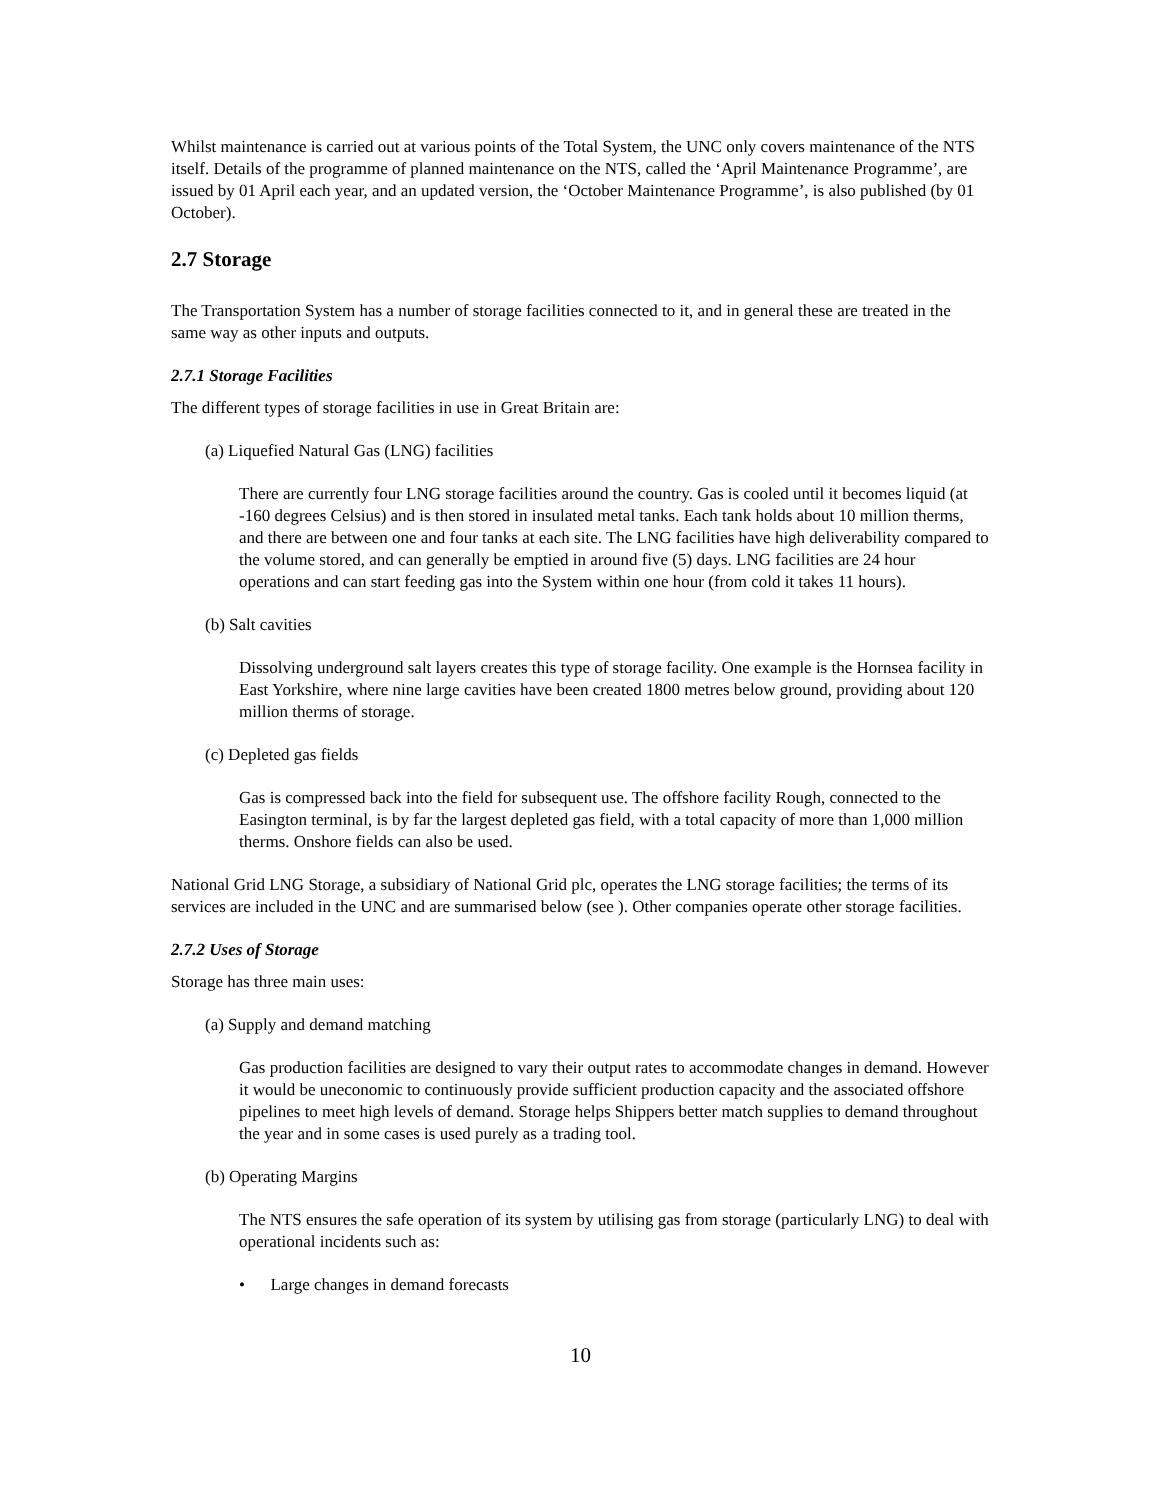Whilst maintenance is carried out at various points of the Total System, the UNC only covers maintenance of the NTS itself. Details of the programme of planned maintenance on the NTS, called the ‘April Maintenance Programme’, are issued by 01 April each year, and an updated version, the ‘October Maintenance Programme’, is also published (by 01 October).
2.7 Storage
The Transportation System has a number of storage facilities connected to it, and in general these are treated in the same way as other inputs and outputs.
2.7.1 Storage Facilities
The different types of storage facilities in use in Great Britain are:
(a) Liquefied Natural Gas (LNG) facilities
There are currently four LNG storage facilities around the country. Gas is cooled until it becomes liquid (at -160 degrees Celsius) and is then stored in insulated metal tanks. Each tank holds about 10 million therms, and there are between one and four tanks at each site. The LNG facilities have high deliverability compared to the volume stored, and can generally be emptied in around five (5) days. LNG facilities are 24 hour operations and can start feeding gas into the System within one hour (from cold it takes 11 hours).
(b) Salt cavities
Dissolving underground salt layers creates this type of storage facility. One example is the Hornsea facility in East Yorkshire, where nine large cavities have been created 1800 metres below ground, providing about 120 million therms of storage.
(c) Depleted gas fields
Gas is compressed back into the field for subsequent use. The offshore facility Rough, connected to the Easington terminal, is by far the largest depleted gas field, with a total capacity of more than 1,000 million therms. Onshore fields can also be used.
National Grid LNG Storage, a subsidiary of National Grid plc, operates the LNG storage facilities; the terms of its services are included in the UNC and are summarised below (see ). Other companies operate other storage facilities.
2.7.2 Uses of Storage
Storage has three main uses:
(a) Supply and demand matching
Gas production facilities are designed to vary their output rates to accommodate changes in demand. However it would be uneconomic to continuously provide sufficient production capacity and the associated offshore pipelines to meet high levels of demand. Storage helps Shippers better match supplies to demand throughout the year and in some cases is used purely as a trading tool.
(b) Operating Margins
The NTS ensures the safe operation of its system by utilising gas from storage (particularly LNG) to deal with operational incidents such as:
• Large changes in demand forecasts
10